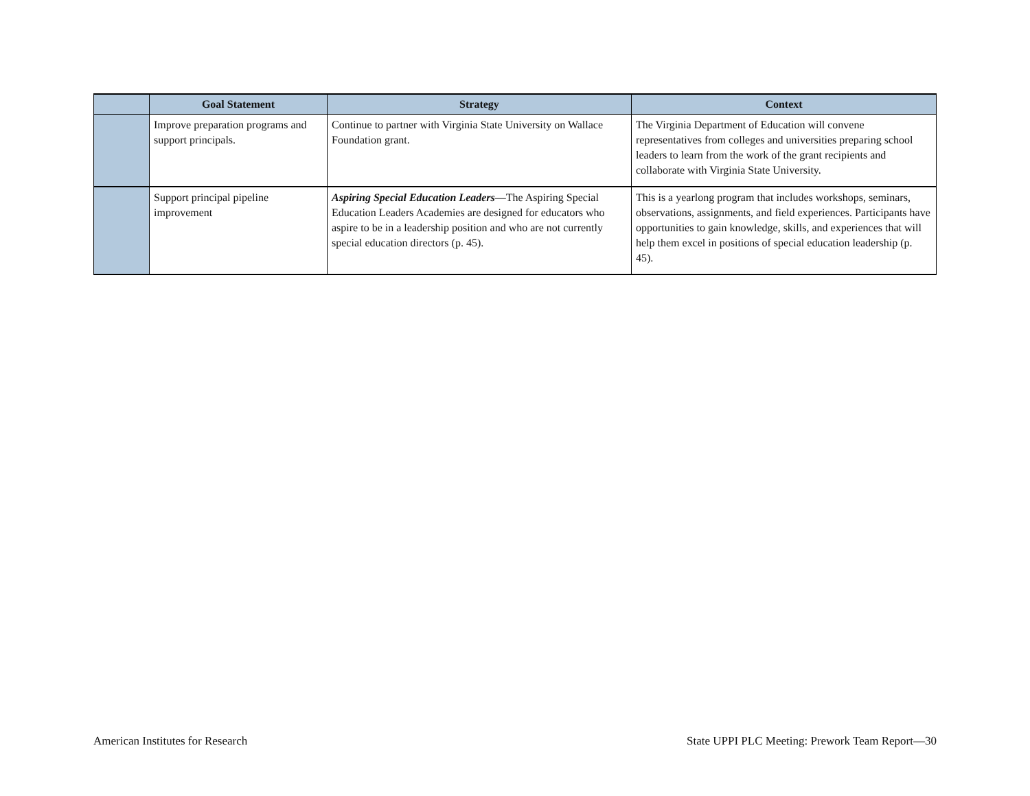| | Goal Statement | Strategy | Context |
| --- | --- | --- | --- |
| | Improve preparation programs and support principals. | Continue to partner with Virginia State University on Wallace Foundation grant. | The Virginia Department of Education will convene representatives from colleges and universities preparing school leaders to learn from the work of the grant recipients and collaborate with Virginia State University. |
| | Support principal pipeline improvement | Aspiring Special Education Leaders —The Aspiring Special Education Leaders Academies are designed for educators who aspire to be in a leadership position and who are not currently special education directors (p. 45). | This is a yearlong program that includes workshops, seminars, observations, assignments, and field experiences. Participants have opportunities to gain knowledge, skills, and experiences that will help them excel in positions of special education leadership (p. 45). |
American Institutes for Research State UPPI PLC Meeting: Prework Team Report—30